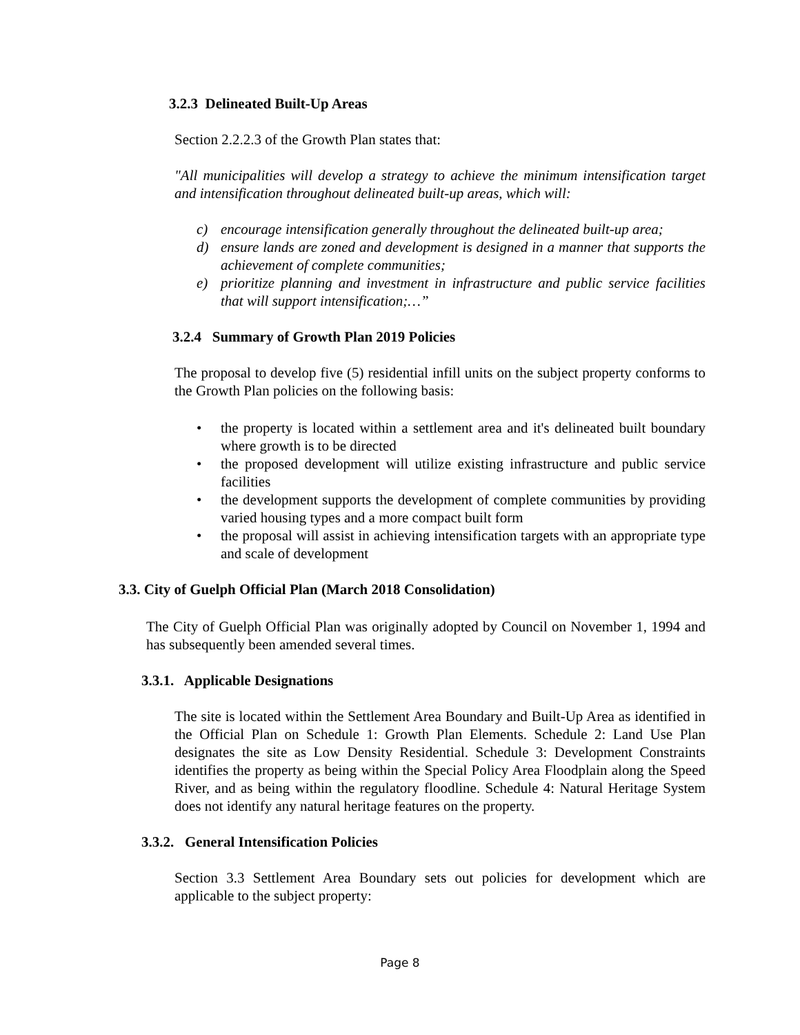3.2.3 Delineated Built-Up Areas
Section 2.2.2.3 of the Growth Plan states that:
"All municipalities will develop a strategy to achieve the minimum intensification target and intensification throughout delineated built-up areas, which will:
c) encourage intensification generally throughout the delineated built-up area;
d) ensure lands are zoned and development is designed in a manner that supports the achievement of complete communities;
e) prioritize planning and investment in infrastructure and public service facilities that will support intensification;…”
3.2.4 Summary of Growth Plan 2019 Policies
The proposal to develop five (5) residential infill units on the subject property conforms to the Growth Plan policies on the following basis:
• the property is located within a settlement area and it's delineated built boundary where growth is to be directed
• the proposed development will utilize existing infrastructure and public service facilities
• the development supports the development of complete communities by providing varied housing types and a more compact built form
• the proposal will assist in achieving intensification targets with an appropriate type and scale of development
3.3. City of Guelph Official Plan (March 2018 Consolidation)
The City of Guelph Official Plan was originally adopted by Council on November 1, 1994 and has subsequently been amended several times.
3.3.1. Applicable Designations
The site is located within the Settlement Area Boundary and Built-Up Area as identified in the Official Plan on Schedule 1: Growth Plan Elements. Schedule 2: Land Use Plan designates the site as Low Density Residential. Schedule 3: Development Constraints identifies the property as being within the Special Policy Area Floodplain along the Speed River, and as being within the regulatory floodline. Schedule 4: Natural Heritage System does not identify any natural heritage features on the property.
3.3.2. General Intensification Policies
Section 3.3 Settlement Area Boundary sets out policies for development which are applicable to the subject property:
Page 8